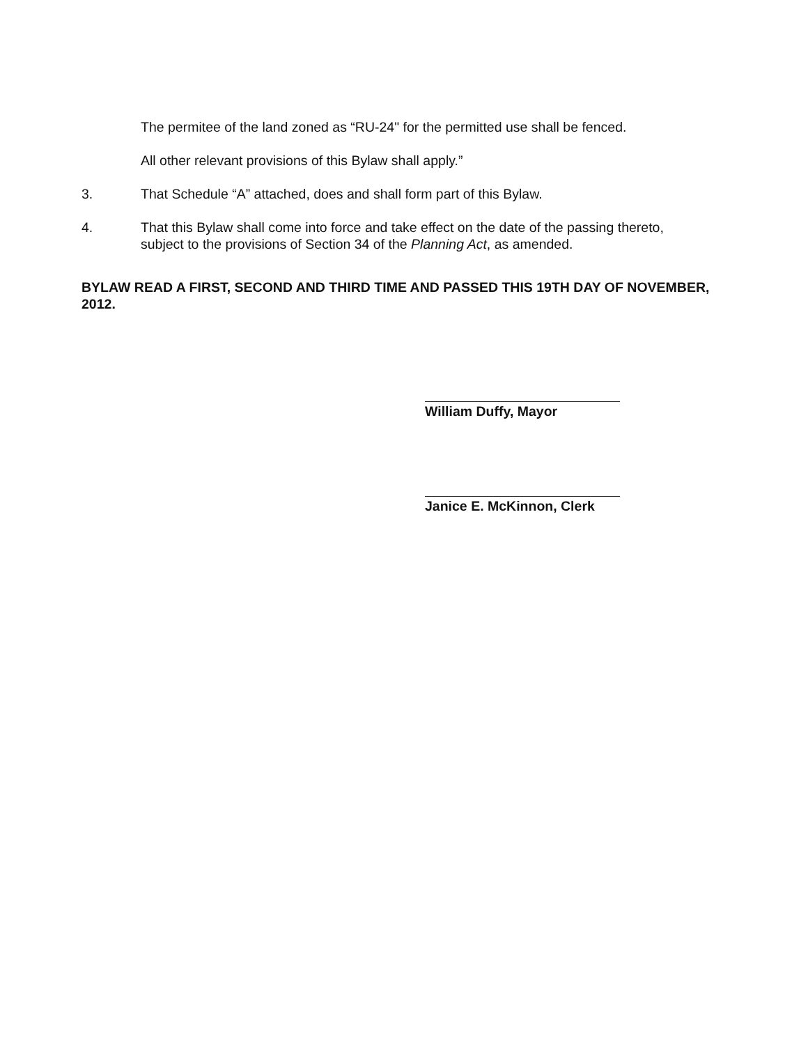The permitee of the land zoned as “RU-24" for the permitted use shall be fenced.
All other relevant provisions of this Bylaw shall apply.”
3. That Schedule “A” attached, does and shall form part of this Bylaw.
4. That this Bylaw shall come into force and take effect on the date of the passing thereto, subject to the provisions of Section 34 of the Planning Act, as amended.
BYLAW READ A FIRST, SECOND AND THIRD TIME AND PASSED THIS 19TH DAY OF NOVEMBER, 2012.
William Duffy, Mayor
Janice E. McKinnon, Clerk